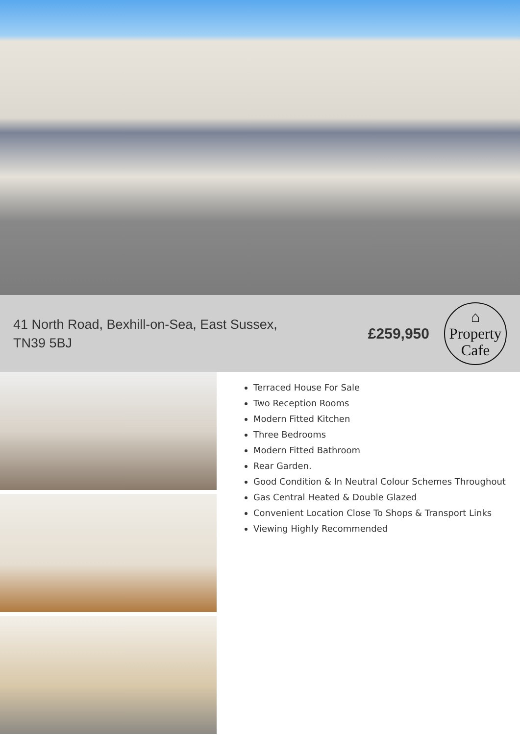41 North Road, Bexhill-on-Sea, East Sussex,
TN39 5BJ
£259,950
⌂
Property
Cafe
Terraced House For Sale
Two Reception Rooms
Modern Fitted Kitchen
Three Bedrooms
Modern Fitted Bathroom
Rear Garden.
Good Condition & In Neutral Colour Schemes Throughout
Gas Central Heated & Double Glazed
Convenient Location Close To Shops & Transport Links
Viewing Highly Recommended